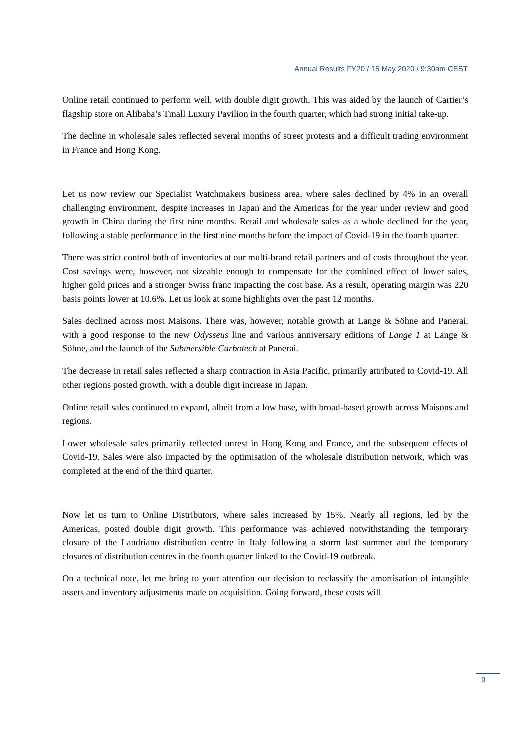Annual Results FY20 / 15 May 2020 / 9:30am CEST
Online retail continued to perform well, with double digit growth. This was aided by the launch of Cartier’s flagship store on Alibaba’s Tmall Luxury Pavilion in the fourth quarter, which had strong initial take-up.
The decline in wholesale sales reflected several months of street protests and a difficult trading environment in France and Hong Kong.
Let us now review our Specialist Watchmakers business area, where sales declined by 4% in an overall challenging environment, despite increases in Japan and the Americas for the year under review and good growth in China during the first nine months. Retail and wholesale sales as a whole declined for the year, following a stable performance in the first nine months before the impact of Covid-19 in the fourth quarter.
There was strict control both of inventories at our multi-brand retail partners and of costs throughout the year. Cost savings were, however, not sizeable enough to compensate for the combined effect of lower sales, higher gold prices and a stronger Swiss franc impacting the cost base. As a result, operating margin was 220 basis points lower at 10.6%. Let us look at some highlights over the past 12 months.
Sales declined across most Maisons. There was, however, notable growth at Lange & Söhne and Panerai, with a good response to the new Odysseus line and various anniversary editions of Lange 1 at Lange & Söhne, and the launch of the Submersible Carbotech at Panerai.
The decrease in retail sales reflected a sharp contraction in Asia Pacific, primarily attributed to Covid-19. All other regions posted growth, with a double digit increase in Japan.
Online retail sales continued to expand, albeit from a low base, with broad-based growth across Maisons and regions.
Lower wholesale sales primarily reflected unrest in Hong Kong and France, and the subsequent effects of Covid-19. Sales were also impacted by the optimisation of the wholesale distribution network, which was completed at the end of the third quarter.
Now let us turn to Online Distributors, where sales increased by 15%. Nearly all regions, led by the Americas, posted double digit growth. This performance was achieved notwithstanding the temporary closure of the Landriano distribution centre in Italy following a storm last summer and the temporary closures of distribution centres in the fourth quarter linked to the Covid-19 outbreak.
On a technical note, let me bring to your attention our decision to reclassify the amortisation of intangible assets and inventory adjustments made on acquisition. Going forward, these costs will
9